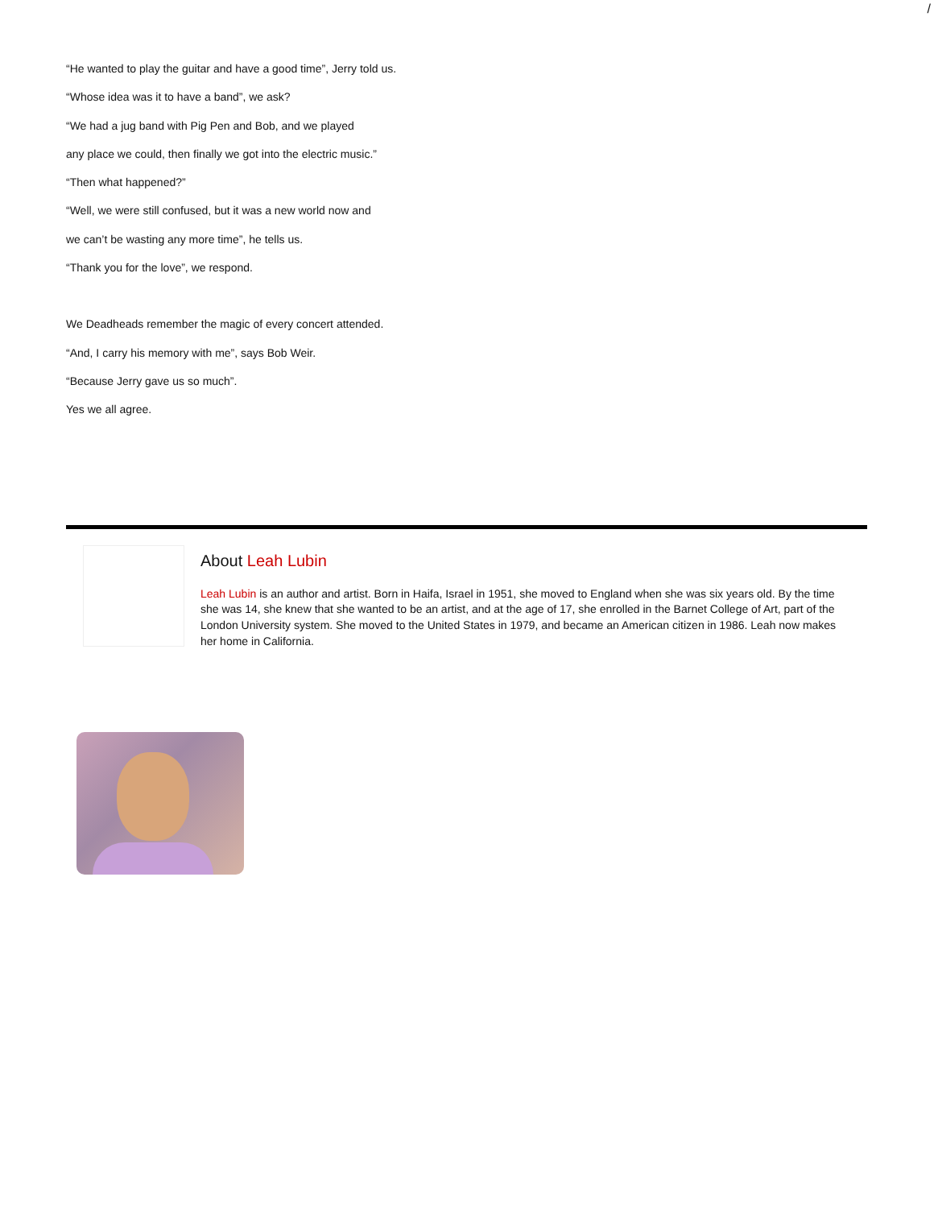/
“He wanted to play the guitar and have a good time”, Jerry told us.
“Whose idea was it to have a band”, we ask?
“We had a jug band with Pig Pen and Bob, and we played
any place we could, then finally we got into the electric music.”
“Then what happened?”
“Well, we were still confused, but it was a new world now and
we can’t be wasting any more time”, he tells us.
“Thank you for the love”, we respond.
We Deadheads remember the magic of every concert attended.
“And, I carry his memory with me”, says Bob Weir.
“Because Jerry gave us so much”.
Yes we all agree.
About Leah Lubin
Leah Lubin is an author and artist. Born in Haifa, Israel in 1951, she moved to England when she was six years old. By the time she was 14, she knew that she wanted to be an artist, and at the age of 17, she enrolled in the Barnet College of Art, part of the London University system. She moved to the United States in 1979, and became an American citizen in 1986. Leah now makes her home in California.